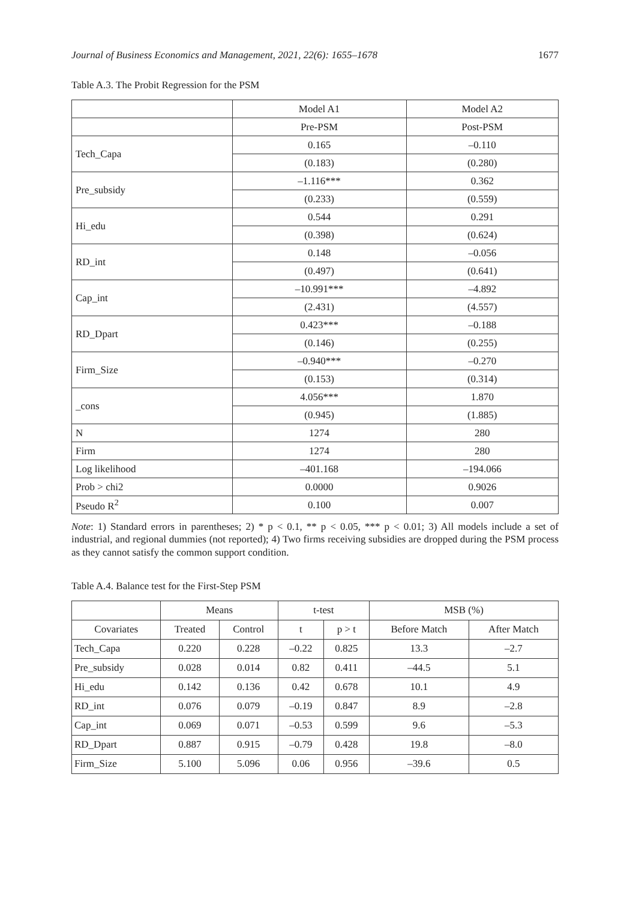Journal of Business Economics and Management, 2021, 22(6): 1655–1678 1677
Table A.3. The Probit Regression for the PSM
| | Model A1 | Model A2 |
| --- | --- | --- |
| | Pre-PSM | Post-PSM |
| Tech_Capa | 0.165 | –0.110 |
| | (0.183) | (0.280) |
| Pre_subsidy | –1.116*** | 0.362 |
| | (0.233) | (0.559) |
| Hi_edu | 0.544 | 0.291 |
| | (0.398) | (0.624) |
| RD_int | 0.148 | –0.056 |
| | (0.497) | (0.641) |
| Cap_int | –10.991*** | –4.892 |
| | (2.431) | (4.557) |
| RD_Dpart | 0.423*** | –0.188 |
| | (0.146) | (0.255) |
| Firm_Size | –0.940*** | –0.270 |
| | (0.153) | (0.314) |
| _cons | 4.056*** | 1.870 |
| | (0.945) | (1.885) |
| N | 1274 | 280 |
| Firm | 1274 | 280 |
| Log likelihood | –401.168 | –194.066 |
| Prob > chi2 | 0.0000 | 0.9026 |
| Pseudo R<sup>2</sup> | 0.100 | 0.007 |
Note: 1) Standard errors in parentheses; 2) * p < 0.1, ** p < 0.05, *** p < 0.01; 3) All models include a set of industrial, and regional dummies (not reported); 4) Two firms receiving subsidies are dropped during the PSM process as they cannot satisfy the common support condition.
Table A.4. Balance test for the First-Step PSM
| | Means | | t-test | | MSB (%) | |
| --- | --- | --- | --- | --- | --- | --- |
| Covariates | Treated | Control | t | p > t | Before Match | After Match |
| Tech_Capa | 0.220 | 0.228 | –0.22 | 0.825 | 13.3 | –2.7 |
| Pre_subsidy | 0.028 | 0.014 | 0.82 | 0.411 | –44.5 | 5.1 |
| Hi_edu | 0.142 | 0.136 | 0.42 | 0.678 | 10.1 | 4.9 |
| RD_int | 0.076 | 0.079 | –0.19 | 0.847 | 8.9 | –2.8 |
| Cap_int | 0.069 | 0.071 | –0.53 | 0.599 | 9.6 | –5.3 |
| RD_Dpart | 0.887 | 0.915 | –0.79 | 0.428 | 19.8 | –8.0 |
| Firm_Size | 5.100 | 5.096 | 0.06 | 0.956 | –39.6 | 0.5 |